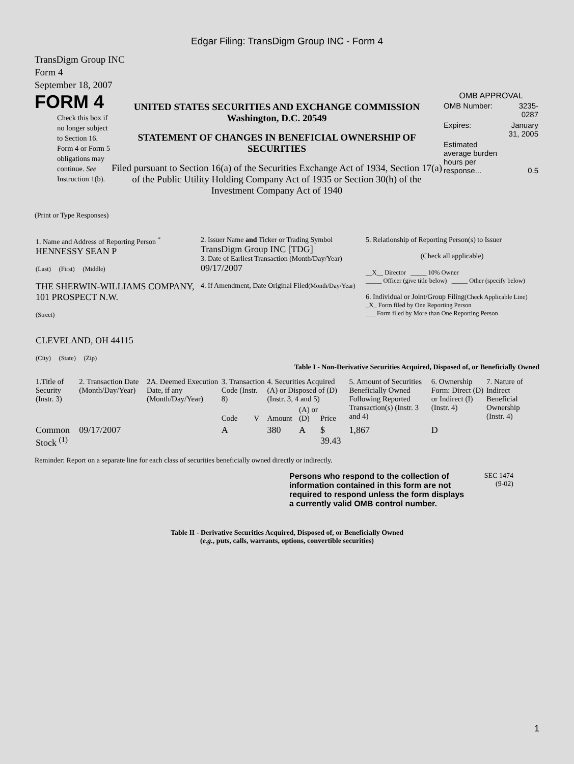Edgar Filing: TransDigm Group INC - Form 4
TransDigm Group INC
Form 4
September 18, 2007
FORM 4
Check this box if no longer subject to Section 16. Form 4 or Form 5 obligations may continue. See Instruction 1(b).
UNITED STATES SECURITIES AND EXCHANGE COMMISSION
Washington, D.C. 20549
STATEMENT OF CHANGES IN BENEFICIAL OWNERSHIP OF SECURITIES
Filed pursuant to Section 16(a) of the Securities Exchange Act of 1934, Section 17(a) of the Public Utility Holding Company Act of 1935 or Section 30(h) of the Investment Company Act of 1940
OMB APPROVAL
| OMB Number: | 3235-0287 |
| Expires: | January 31, 2005 |
| Estimated average burden hours per response... | 0.5 |
(Print or Type Responses)
| 1. Name and Address of Reporting Person <sup>*</sup> HENNESSY SEAN P (Last) (First) (Middle) THE SHERWIN-WILLIAMS COMPANY, 101 PROSPECT N.W. (Street) CLEVELAND, OH 44115 (City) (State) (Zip) | 2. Issuer Name and Ticker or Trading Symbol TransDigm Group INC [TDG] 3. Date of Earliest Transaction (Month/Day/Year) 09/17/2007 4. If Amendment, Date Original Filed (Month/Day/Year) | 5. Relationship of Reporting Person(s) to Issuer (Check all applicable) __X__ Director _____ 10% Owner _____ Officer (give title below) _____ Other (specify below) 6. Individual or Joint/Group Filing (Check Applicable Line) _X_ Form filed by One Reporting Person ___ Form filed by More than One Reporting Person |
Table I - Non-Derivative Securities Acquired, Disposed of, or Beneficially Owned
| 1.Title of Security (Instr. 3) | 2. Transaction Date (Month/Day/Year) | 2A. Deemed Execution Date, if any (Month/Day/Year) | 3. Transaction Code (Instr. 8) | | 4. Securities Acquired (A) or Disposed of (D) (Instr. 3, 4 and 5) | | | 5. Amount of Securities Beneficially Owned Following Reported Transaction(s) (Instr. 3 and 4) | 6. Ownership Form: Direct (D) or Indirect (I) (Instr. 4) | 7. Nature of Indirect Beneficial Ownership (Instr. 4) |
| --- | --- | --- | --- | --- | --- | --- | --- | --- | --- | --- |
| | | | Code | V | Amount | (A) or (D) | Price | | | |
| Common Stock <sup>(1)</sup> | 09/17/2007 | | A | | 380 | A | $ 39.43 | 1,867 | D | |
Reminder: Report on a separate line for each class of securities beneficially owned directly or indirectly.
Persons who respond to the collection of information contained in this form are not required to respond unless the form displays a currently valid OMB control number.
SEC 1474
(9-02)
Table II - Derivative Securities Acquired, Disposed of, or Beneficially Owned
(e.g., puts, calls, warrants, options, convertible securities)
1